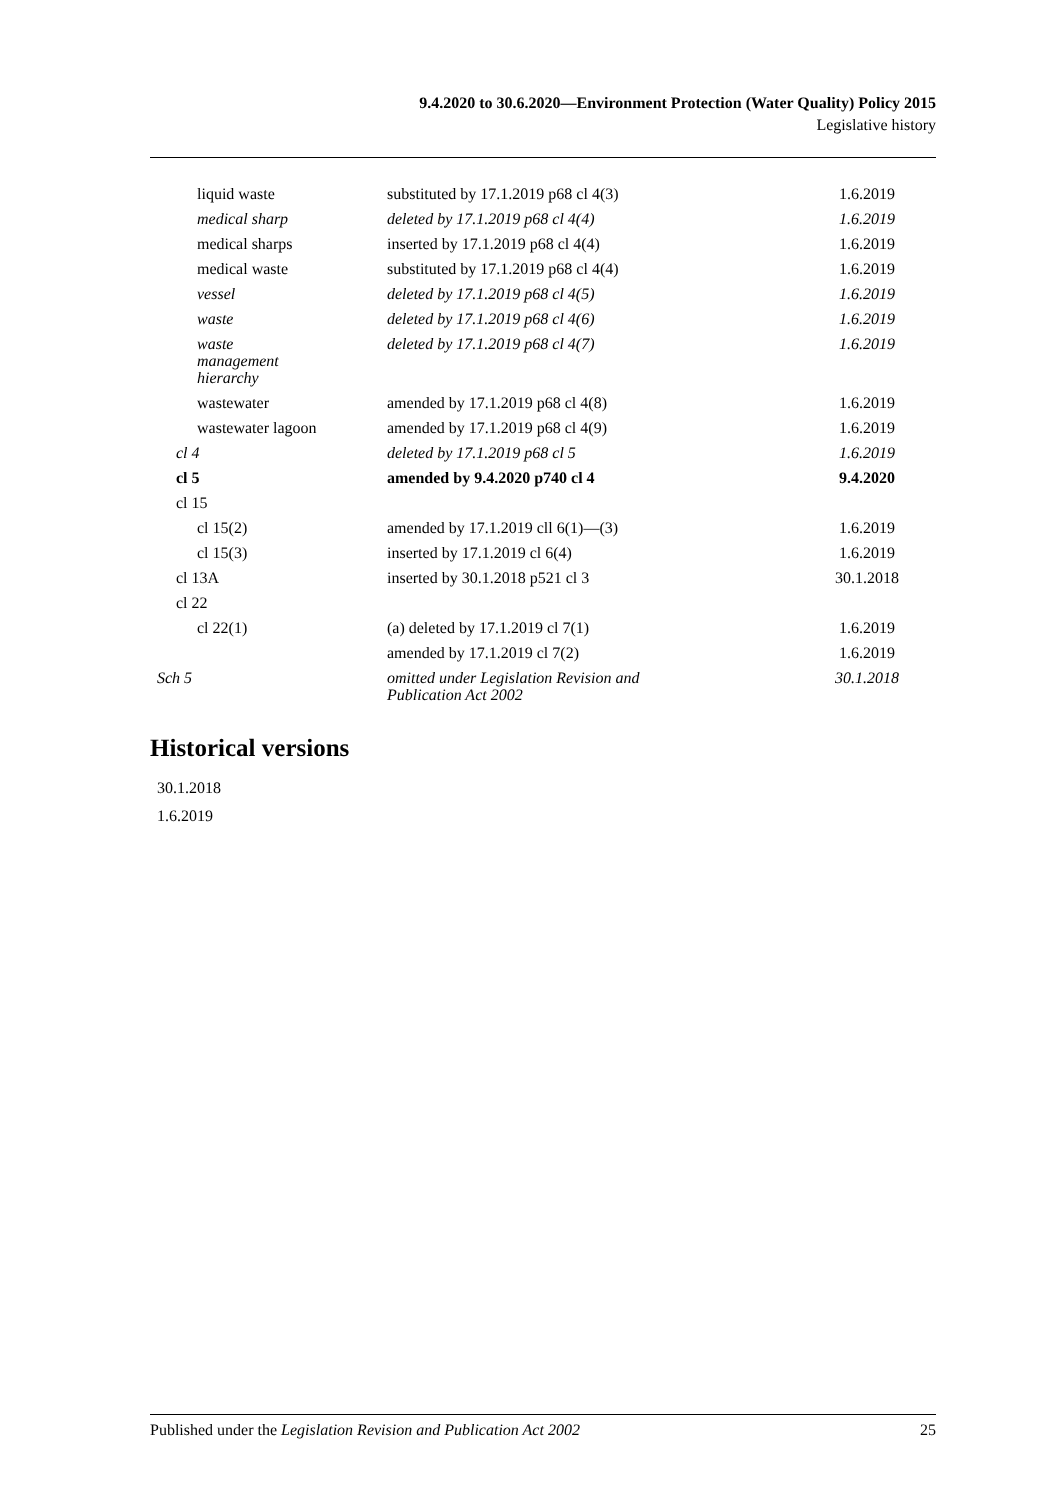9.4.2020 to 30.6.2020—Environment Protection (Water Quality) Policy 2015
Legislative history
| liquid waste | substituted by 17.1.2019 p68 cl 4(3) | 1.6.2019 |
| medical sharp | deleted by 17.1.2019 p68 cl 4(4) | 1.6.2019 |
| medical sharps | inserted by 17.1.2019 p68 cl 4(4) | 1.6.2019 |
| medical waste | substituted by 17.1.2019 p68 cl 4(4) | 1.6.2019 |
| vessel | deleted by 17.1.2019 p68 cl 4(5) | 1.6.2019 |
| waste | deleted by 17.1.2019 p68 cl 4(6) | 1.6.2019 |
| waste management hierarchy | deleted by 17.1.2019 p68 cl 4(7) | 1.6.2019 |
| wastewater | amended by 17.1.2019 p68 cl 4(8) | 1.6.2019 |
| wastewater lagoon | amended by 17.1.2019 p68 cl 4(9) | 1.6.2019 |
| cl 4 | deleted by 17.1.2019 p68 cl 5 | 1.6.2019 |
| cl 5 | amended by 9.4.2020 p740 cl 4 | 9.4.2020 |
| cl 15 | | |
| cl 15(2) | amended by 17.1.2019 cll 6(1)—(3) | 1.6.2019 |
| cl 15(3) | inserted by 17.1.2019 cl 6(4) | 1.6.2019 |
| cl 13A | inserted by 30.1.2018 p521 cl 3 | 30.1.2018 |
| cl 22 | | |
| cl 22(1) | (a) deleted by 17.1.2019 cl 7(1) | 1.6.2019 |
| | amended by 17.1.2019 cl 7(2) | 1.6.2019 |
| Sch 5 | omitted under Legislation Revision and Publication Act 2002 | 30.1.2018 |
Historical versions
30.1.2018
1.6.2019
Published under the Legislation Revision and Publication Act 2002 25